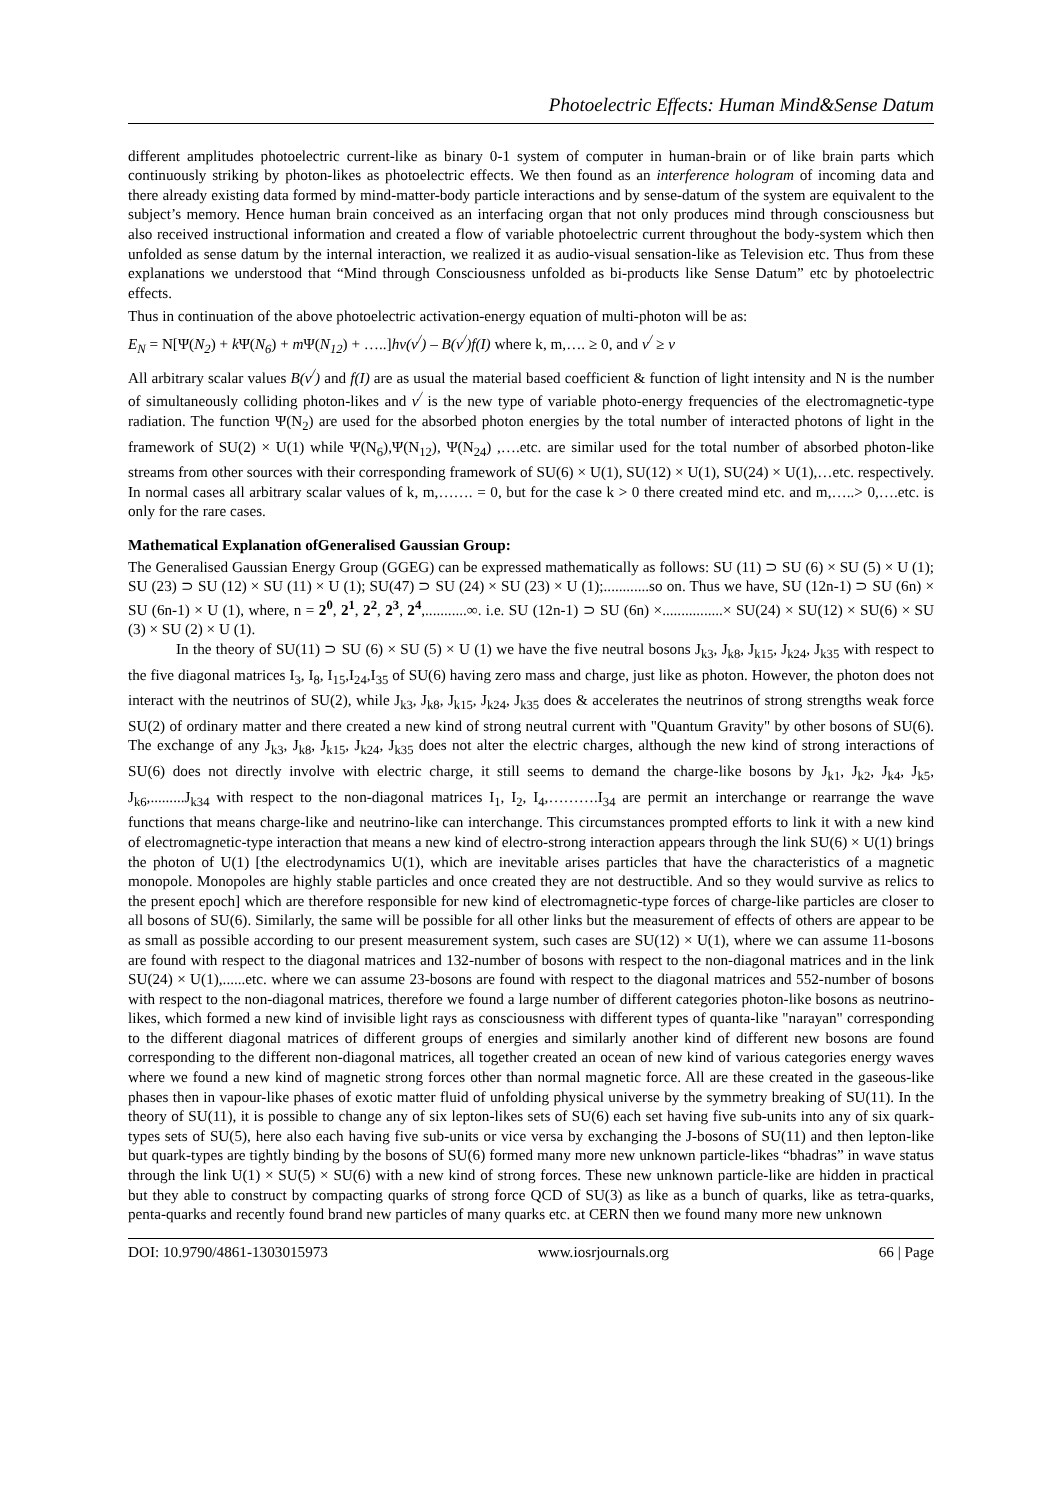Photoelectric Effects: Human Mind&Sense Datum
different amplitudes photoelectric current-like as binary 0-1 system of computer in human-brain or of like brain parts which continuously striking by photon-likes as photoelectric effects. We then found as an interference hologram of incoming data and there already existing data formed by mind-matter-body particle interactions and by sense-datum of the system are equivalent to the subject’s memory. Hence human brain conceived as an interfacing organ that not only produces mind through consciousness but also received instructional information and created a flow of variable photoelectric current throughout the body-system which then unfolded as sense datum by the internal interaction, we realized it as audio-visual sensation-like as Television etc. Thus from these explanations we understood that “Mind through Consciousness unfolded as bi-products like Sense Datum” etc by photoelectric effects.
Thus in continuation of the above photoelectric activation-energy equation of multi-photon will be as:
E<sub>N</sub> = N[Ψ(N<sub>2</sub>) + k Ψ(N<sub>6</sub>) + m Ψ(N<sub>12</sub>) + …..]hν(ν<sup>/</sup>) – B(ν<sup>/</sup>)f(I) where k, m,…. ≥ 0, and ν<sup>/</sup> ≥ ν
All arbitrary scalar values B(ν<sup>/</sup>) and f(I) are as usual the material based coefficient & function of light intensity and N is the number of simultaneously colliding photon-likes and ν<sup>/</sup> is the new type of variable photo-energy frequencies of the electromagnetic-type radiation. The function Ψ(N<sub>2</sub>) are used for the absorbed photon energies by the total number of interacted photons of light in the framework of SU(2) × U(1) while Ψ(N<sub>6</sub>),Ψ(N<sub>12</sub>), Ψ(N<sub>24</sub>) ,….etc. are similar used for the total number of absorbed photon-like streams from other sources with their corresponding framework of SU(6) × U(1), SU(12) × U(1), SU(24) × U(1),…etc. respectively. In normal cases all arbitrary scalar values of k, m,……. = 0, but for the case k > 0 there created mind etc. and m,…..> 0,….etc. is only for the rare cases.
Mathematical Explanation ofGeneralised Gaussian Group:
The Generalised Gaussian Energy Group (GGEG) can be expressed mathematically as follows: SU (11) ⊃ SU (6) × SU (5) × U (1); SU (23) ⊃ SU (12) × SU (11) × U (1); SU(47) ⊃ SU (24) × SU (23) × U (1);............so on. Thus we have, SU (12n-1) ⊃ SU (6n) × SU (6n-1) × U (1), where, n = 2<sup>0</sup>, 2<sup>1</sup>, 2<sup>2</sup>, 2<sup>3</sup>, 2<sup>4</sup>,...........∞. i.e. SU (12n-1) ⊃ SU (6n) ×................× SU(24) × SU(12) × SU(6) × SU (3) × SU (2) × U (1).
In the theory of SU(11) ⊃ SU (6) × SU (5) × U (1) we have the five neutral bosons J<sub>k3</sub>, J<sub>k8</sub>, J<sub>k15</sub>, J<sub>k24</sub>, J<sub>k35</sub> with respect to the five diagonal matrices I<sub>3</sub>, I<sub>8</sub>, I<sub>15</sub>,I<sub>24</sub>,I<sub>35</sub> of SU(6) having zero mass and charge, just like as photon. However, the photon does not interact with the neutrinos of SU(2), while J<sub>k3</sub>, J<sub>k8</sub>, J<sub>k15</sub>, J<sub>k24</sub>, J<sub>k35</sub> does & accelerates the neutrinos of strong strengths weak force SU(2) of ordinary matter and there created a new kind of strong neutral current with "Quantum Gravity" by other bosons of SU(6). The exchange of any J<sub>k3</sub>, J<sub>k8</sub>, J<sub>k15</sub>, J<sub>k24</sub>, J<sub>k35</sub> does not alter the electric charges, although the new kind of strong interactions of SU(6) does not directly involve with electric charge, it still seems to demand the charge-like bosons by J<sub>k1</sub>, J<sub>k2</sub>, J<sub>k4</sub>, J<sub>k5</sub>, J<sub>k6</sub>,.........J<sub>k34</sub> with respect to the non-diagonal matrices I<sub>1</sub>, I<sub>2</sub>, I<sub>4</sub>,……….I<sub>34</sub> are permit an interchange or rearrange the wave functions that means charge-like and neutrino-like can interchange. This circumstances prompted efforts to link it with a new kind of electromagnetic-type interaction that means a new kind of electro-strong interaction appears through the link SU(6) × U(1) brings the photon of U(1) [the electrodynamics U(1), which are inevitable arises particles that have the characteristics of a magnetic monopole. Monopoles are highly stable particles and once created they are not destructible. And so they would survive as relics to the present epoch] which are therefore responsible for new kind of electromagnetic-type forces of charge-like particles are closer to all bosons of SU(6). Similarly, the same will be possible for all other links but the measurement of effects of others are appear to be as small as possible according to our present measurement system, such cases are SU(12) × U(1), where we can assume 11-bosons are found with respect to the diagonal matrices and 132-number of bosons with respect to the non-diagonal matrices and in the link SU(24) × U(1),......etc. where we can assume 23-bosons are found with respect to the diagonal matrices and 552-number of bosons with respect to the non-diagonal matrices, therefore we found a large number of different categories photon-like bosons as neutrino-likes, which formed a new kind of invisible light rays as consciousness with different types of quanta-like "narayan" corresponding to the different diagonal matrices of different groups of energies and similarly another kind of different new bosons are found corresponding to the different non-diagonal matrices, all together created an ocean of new kind of various categories energy waves where we found a new kind of magnetic strong forces other than normal magnetic force. All are these created in the gaseous-like phases then in vapour-like phases of exotic matter fluid of unfolding physical universe by the symmetry breaking of SU(11). In the theory of SU(11), it is possible to change any of six lepton-likes sets of SU(6) each set having five sub-units into any of six quark-types sets of SU(5), here also each having five sub-units or vice versa by exchanging the J-bosons of SU(11) and then lepton-like but quark-types are tightly binding by the bosons of SU(6) formed many more new unknown particle-likes “bhadras” in wave status through the link U(1) × SU(5) × SU(6) with a new kind of strong forces. These new unknown particle-like are hidden in practical but they able to construct by compacting quarks of strong force QCD of SU(3) as like as a bunch of quarks, like as tetra-quarks, penta-quarks and recently found brand new particles of many quarks etc. at CERN then we found many more new unknown
DOI: 10.9790/4861-1303015973 www.iosrjournals.org 66 | Page